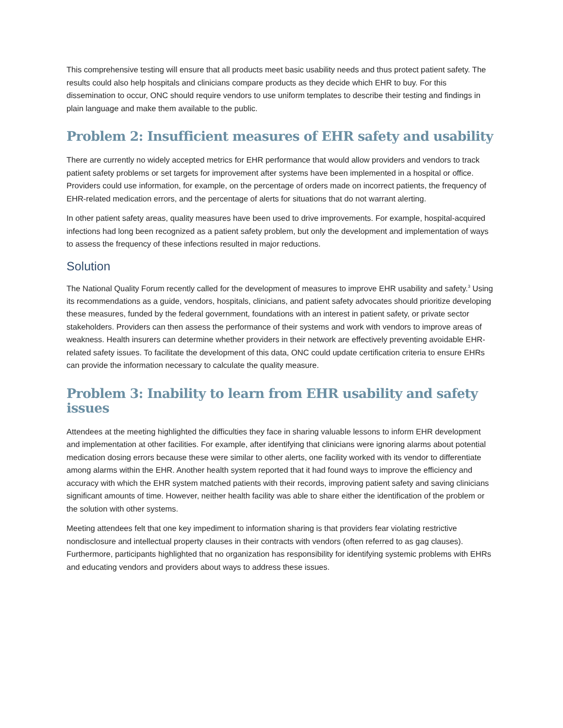This comprehensive testing will ensure that all products meet basic usability needs and thus protect patient safety. The results could also help hospitals and clinicians compare products as they decide which EHR to buy. For this dissemination to occur, ONC should require vendors to use uniform templates to describe their testing and findings in plain language and make them available to the public.
Problem 2: Insufficient measures of EHR safety and usability
There are currently no widely accepted metrics for EHR performance that would allow providers and vendors to track patient safety problems or set targets for improvement after systems have been implemented in a hospital or office. Providers could use information, for example, on the percentage of orders made on incorrect patients, the frequency of EHR-related medication errors, and the percentage of alerts for situations that do not warrant alerting.
In other patient safety areas, quality measures have been used to drive improvements. For example, hospital-acquired infections had long been recognized as a patient safety problem, but only the development and implementation of ways to assess the frequency of these infections resulted in major reductions.
Solution
The National Quality Forum recently called for the development of measures to improve EHR usability and safety.<sup>3</sup> Using its recommendations as a guide, vendors, hospitals, clinicians, and patient safety advocates should prioritize developing these measures, funded by the federal government, foundations with an interest in patient safety, or private sector stakeholders. Providers can then assess the performance of their systems and work with vendors to improve areas of weakness. Health insurers can determine whether providers in their network are effectively preventing avoidable EHR-related safety issues. To facilitate the development of this data, ONC could update certification criteria to ensure EHRs can provide the information necessary to calculate the quality measure.
Problem 3: Inability to learn from EHR usability and safety issues
Attendees at the meeting highlighted the difficulties they face in sharing valuable lessons to inform EHR development and implementation at other facilities. For example, after identifying that clinicians were ignoring alarms about potential medication dosing errors because these were similar to other alerts, one facility worked with its vendor to differentiate among alarms within the EHR. Another health system reported that it had found ways to improve the efficiency and accuracy with which the EHR system matched patients with their records, improving patient safety and saving clinicians significant amounts of time. However, neither health facility was able to share either the identification of the problem or the solution with other systems.
Meeting attendees felt that one key impediment to information sharing is that providers fear violating restrictive nondisclosure and intellectual property clauses in their contracts with vendors (often referred to as gag clauses). Furthermore, participants highlighted that no organization has responsibility for identifying systemic problems with EHRs and educating vendors and providers about ways to address these issues.